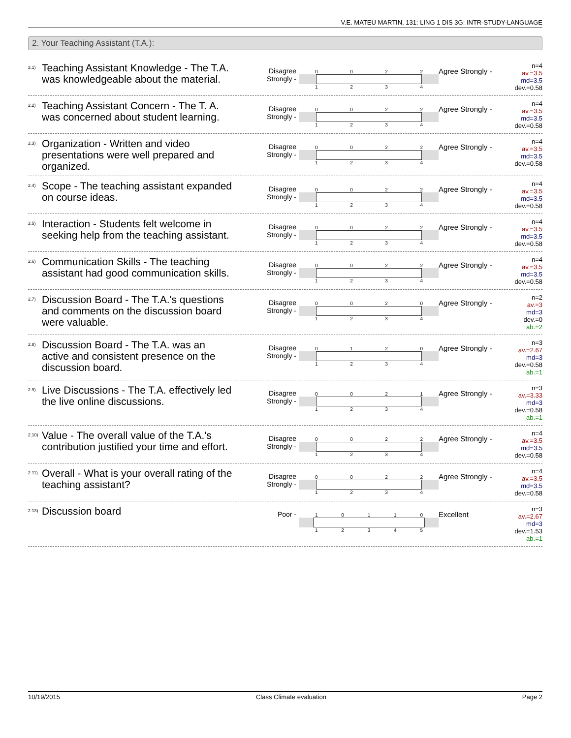V.E. MATEU MARTIN, 131: LING 1 DIS 3G: INTR-STUDY-LANGUAGE
2. Your Teaching Assistant (T.A.):
<sup>2.1)</sup> Teaching Assistant Knowledge - The T.A. was knowledgeable about the material.
Disagree
Strongly -
0022
1234
Agree Strongly -
n=4
av.=3.5
md=3.5
dev.=0.58
<sup>2.2)</sup> Teaching Assistant Concern - The T. A. was concerned about student learning.
Disagree
Strongly -
0022
1234
Agree Strongly -
n=4
av.=3.5
md=3.5
dev.=0.58
<sup>2.3)</sup> Organization - Written and video presentations were well prepared and organized.
Disagree
Strongly -
0022
1234
Agree Strongly -
n=4
av.=3.5
md=3.5
dev.=0.58
<sup>2.4)</sup> Scope - The teaching assistant expanded on course ideas.
Disagree
Strongly -
0022
1234
Agree Strongly -
n=4
av.=3.5
md=3.5
dev.=0.58
<sup>2.5)</sup> Interaction - Students felt welcome in seeking help from the teaching assistant.
Disagree
Strongly -
0022
1234
Agree Strongly -
n=4
av.=3.5
md=3.5
dev.=0.58
<sup>2.6)</sup> Communication Skills - The teaching assistant had good communication skills.
Disagree
Strongly -
0022
1234
Agree Strongly -
n=4
av.=3.5
md=3.5
dev.=0.58
<sup>2.7)</sup> Discussion Board - The T.A.'s questions and comments on the discussion board were valuable.
Disagree
Strongly -
0020
1234
Agree Strongly -
n=2
av.=3
md=3
dev.=0
ab.=2
<sup>2.8)</sup> Discussion Board - The T.A. was an active and consistent presence on the discussion board.
Disagree
Strongly -
0120
1234
Agree Strongly -
n=3
av.=2.67
md=3
dev.=0.58
ab.=1
<sup>2.9)</sup> Live Discussions - The T.A. effectively led the live online discussions.
Disagree
Strongly -
0021
1234
Agree Strongly -
n=3
av.=3.33
md=3
dev.=0.58
ab.=1
<sup>2.10)</sup> Value - The overall value of the T.A.'s contribution justified your time and effort.
Disagree
Strongly -
0022
1234
Agree Strongly -
n=4
av.=3.5
md=3.5
dev.=0.58
<sup>2.11)</sup> Overall - What is your overall rating of the teaching assistant?
Disagree
Strongly -
0022
1234
Agree Strongly -
n=4
av.=3.5
md=3.5
dev.=0.58
<sup>2.13)</sup> Discussion board
Poor -
10110
12345
Excellent
n=3
av.=2.67
md=3
dev.=1.53
ab.=1
10/19/2015 Class Climate evaluation Page 2